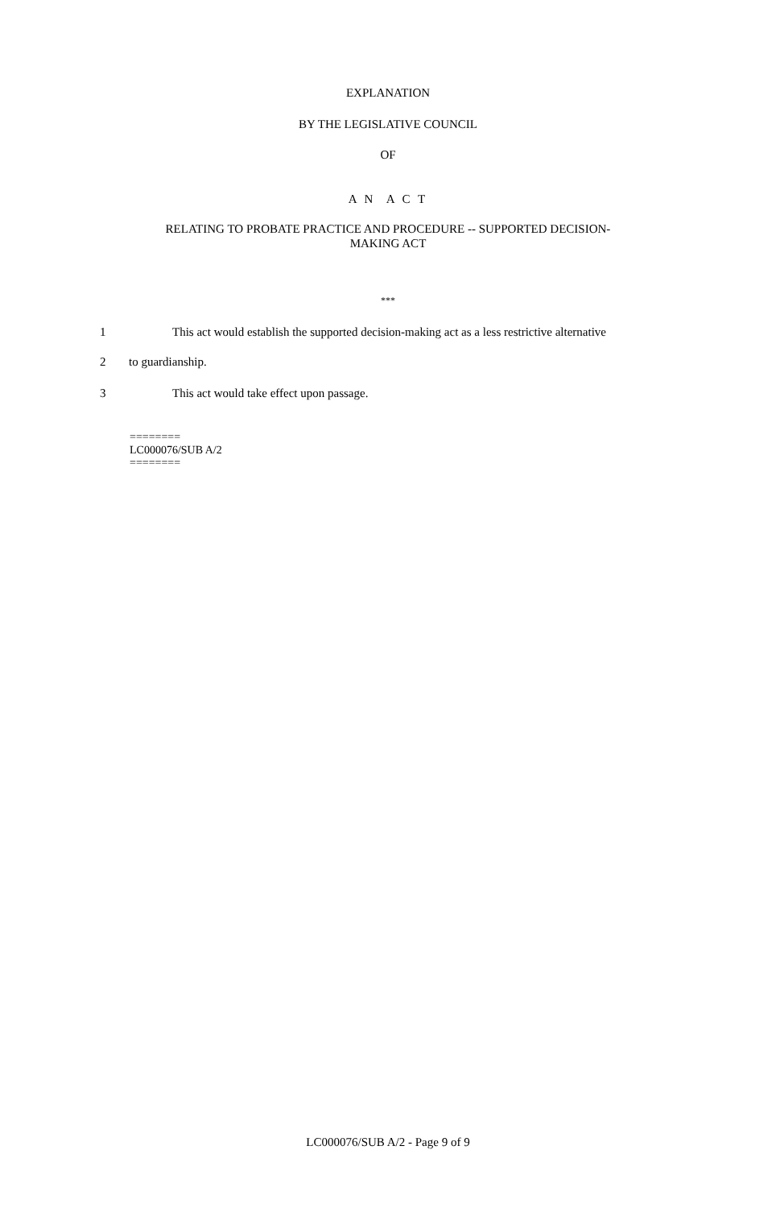EXPLANATION
BY THE LEGISLATIVE COUNCIL
OF
A N A C T
RELATING TO PROBATE PRACTICE AND PROCEDURE -- SUPPORTED DECISION-
MAKING ACT
***
1 This act would establish the supported decision-making act as a less restrictive alternative
2 to guardianship.
3 This act would take effect upon passage.
========
LC000076/SUB A/2
========
LC000076/SUB A/2 - Page 9 of 9